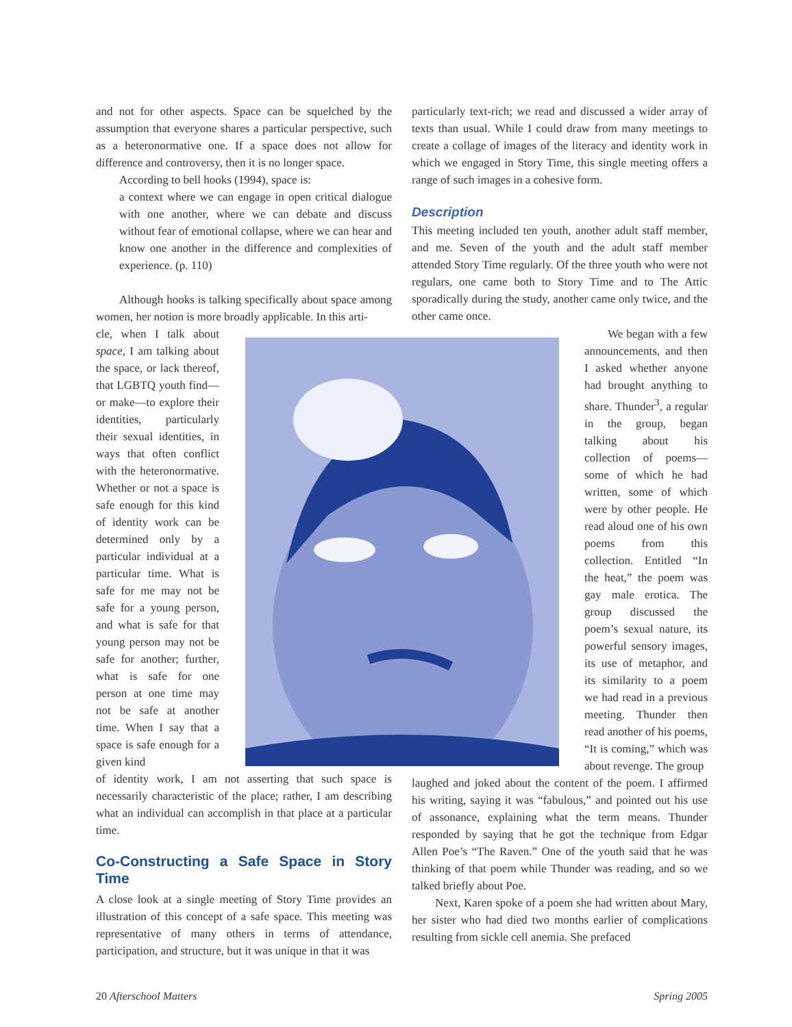and not for other aspects. Space can be squelched by the assumption that everyone shares a particular perspective, such as a heteronormative one. If a space does not allow for difference and controversy, then it is no longer space.
According to bell hooks (1994), space is:
a context where we can engage in open critical dialogue with one another, where we can debate and discuss without fear of emotional collapse, where we can hear and know one another in the difference and complexities of experience. (p. 110)
Although hooks is talking specifically about space among women, her notion is more broadly applicable. In this arti-
particularly text-rich; we read and discussed a wider array of texts than usual. While I could draw from many meetings to create a collage of images of the literacy and identity work in which we engaged in Story Time, this single meeting offers a range of such images in a cohesive form.
Description
This meeting included ten youth, another adult staff member, and me. Seven of the youth and the adult staff member attended Story Time regularly. Of the three youth who were not regulars, one came both to Story Time and to The Attic sporadically during the study, another came only twice, and the other came once.
cle, when I talk about space, I am talking about the space, or lack thereof, that LGBTQ youth find—or make—to explore their identities, particularly their sexual identities, in ways that often conflict with the heteronormative. Whether or not a space is safe enough for this kind of identity work can be determined only by a particular individual at a particular time. What is safe for me may not be safe for a young person, and what is safe for that young person may not be safe for another; further, what is safe for one person at one time may not be safe at another time. When I say that a space is safe enough for a given kind
of identity work, I am not asserting that such space is necessarily characteristic of the place; rather, I am describing what an individual can accomplish in that place at a particular time.
Co-Constructing a Safe Space in Story Time
A close look at a single meeting of Story Time provides an illustration of this concept of a safe space. This meeting was representative of many others in terms of attendance, participation, and structure, but it was unique in that it was
We began with a few announcements, and then I asked whether anyone had brought anything to share. Thunder<sup>3</sup>, a regular in the group, began talking about his collection of poems—some of which he had written, some of which were by other people. He read aloud one of his own poems from this collection. Entitled “In the heat,” the poem was gay male erotica. The group discussed the poem’s sexual nature, its powerful sensory images, its use of metaphor, and its similarity to a poem we had read in a previous meeting. Thunder then read another of his poems, “It is coming,” which was about revenge. The group
laughed and joked about the content of the poem. I affirmed his writing, saying it was “fabulous,” and pointed out his use of assonance, explaining what the term means. Thunder responded by saying that he got the technique from Edgar Allen Poe’s “The Raven.” One of the youth said that he was thinking of that poem while Thunder was reading, and so we talked briefly about Poe.
Next, Karen spoke of a poem she had written about Mary, her sister who had died two months earlier of complications resulting from sickle cell anemia. She prefaced
20 Afterschool Matters Spring 2005